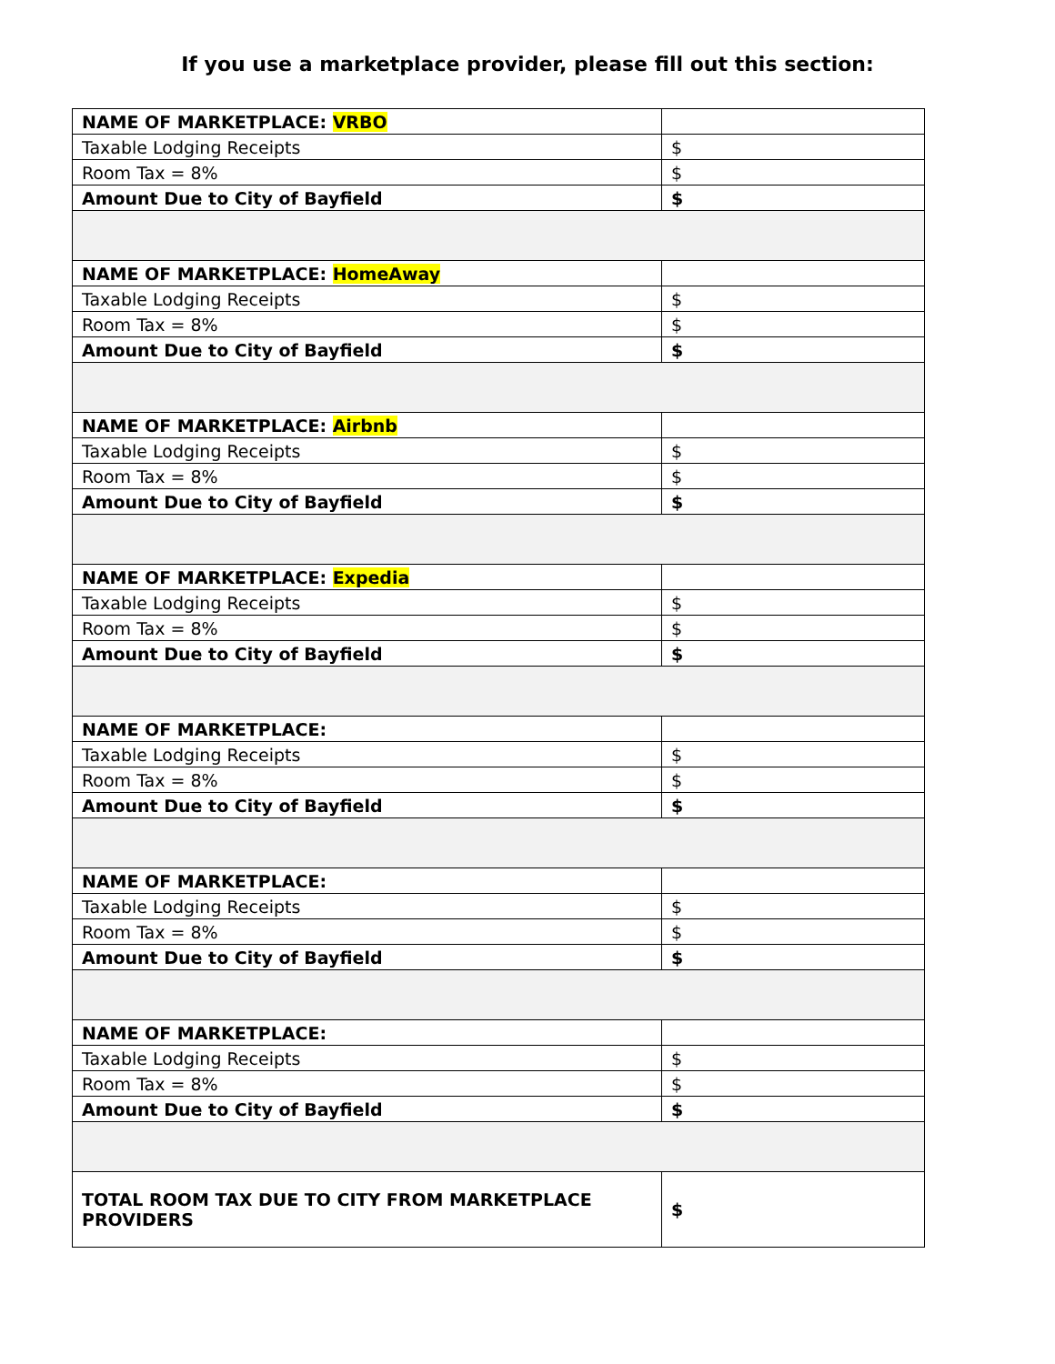If you use a marketplace provider, please fill out this section:
| NAME OF MARKETPLACE: VRBO | |
| Taxable Lodging Receipts | $ |
| Room Tax = 8% | $ |
| Amount Due to City of Bayfield | $ |
| NAME OF MARKETPLACE: HomeAway | |
| Taxable Lodging Receipts | $ |
| Room Tax = 8% | $ |
| Amount Due to City of Bayfield | $ |
| NAME OF MARKETPLACE: Airbnb | |
| Taxable Lodging Receipts | $ |
| Room Tax = 8% | $ |
| Amount Due to City of Bayfield | $ |
| NAME OF MARKETPLACE: Expedia | |
| Taxable Lodging Receipts | $ |
| Room Tax = 8% | $ |
| Amount Due to City of Bayfield | $ |
| NAME OF MARKETPLACE: | |
| Taxable Lodging Receipts | $ |
| Room Tax = 8% | $ |
| Amount Due to City of Bayfield | $ |
| NAME OF MARKETPLACE: | |
| Taxable Lodging Receipts | $ |
| Room Tax = 8% | $ |
| Amount Due to City of Bayfield | $ |
| NAME OF MARKETPLACE: | |
| Taxable Lodging Receipts | $ |
| Room Tax = 8% | $ |
| Amount Due to City of Bayfield | $ |
| TOTAL ROOM TAX DUE TO CITY FROM MARKETPLACE PROVIDERS | $ |